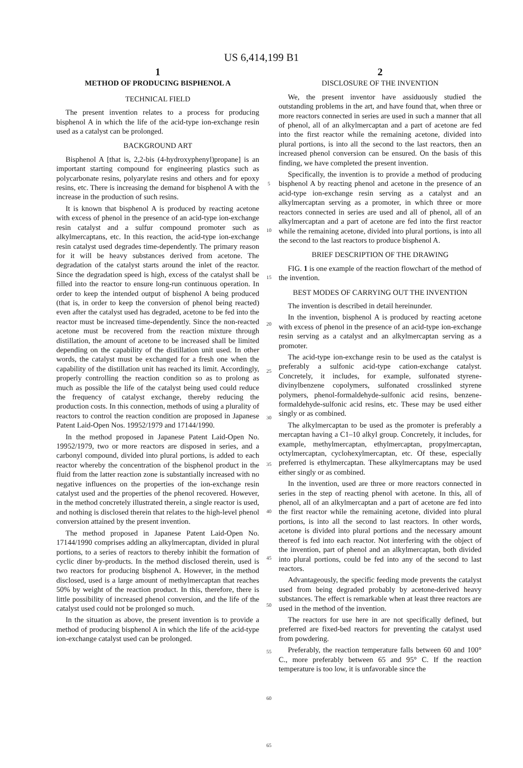US 6,414,199 B1
1
METHOD OF PRODUCING BISPHENOL A
TECHNICAL FIELD
The present invention relates to a process for producing bisphenol A in which the life of the acid-type ion-exchange resin used as a catalyst can be prolonged.
BACKGROUND ART
Bisphenol A [that is, 2,2-bis (4-hydroxyphenyl)propane] is an important starting compound for engineering plastics such as polycarbonate resins, polyarylate resins and others and for epoxy resins, etc. There is increasing the demand for bisphenol A with the increase in the production of such resins.
It is known that bisphenol A is produced by reacting acetone with excess of phenol in the presence of an acid-type ion-exchange resin catalyst and a sulfur compound promoter such as alkylmercaptans, etc. In this reaction, the acid-type ion-exchange resin catalyst used degrades time-dependently. The primary reason for it will be heavy substances derived from acetone. The degradation of the catalyst starts around the inlet of the reactor. Since the degradation speed is high, excess of the catalyst shall be filled into the reactor to ensure long-run continuous operation. In order to keep the intended output of bisphenol A being produced (that is, in order to keep the conversion of phenol being reacted) even after the catalyst used has degraded, acetone to be fed into the reactor must be increased time-dependently. Since the non-reacted acetone must be recovered from the reaction mixture through distillation, the amount of acetone to be increased shall be limited depending on the capability of the distillation unit used. In other words, the catalyst must be exchanged for a fresh one when the capability of the distillation unit has reached its limit. Accordingly, properly controlling the reaction condition so as to prolong as much as possible the life of the catalyst being used could reduce the frequency of catalyst exchange, thereby reducing the production costs. In this connection, methods of using a plurality of reactors to control the reaction condition are proposed in Japanese Patent Laid-Open Nos. 19952/1979 and 17144/1990.
In the method proposed in Japanese Patent Laid-Open No. 19952/1979, two or more reactors are disposed in series, and a carbonyl compound, divided into plural portions, is added to each reactor whereby the concentration of the bisphenol product in the fluid from the latter reaction zone is substantially increased with no negative influences on the properties of the ion-exchange resin catalyst used and the properties of the phenol recovered. However, in the method concretely illustrated therein, a single reactor is used, and nothing is disclosed therein that relates to the high-level phenol conversion attained by the present invention.
The method proposed in Japanese Patent Laid-Open No. 17144/1990 comprises adding an alkylmercaptan, divided in plural portions, to a series of reactors to thereby inhibit the formation of cyclic diner by-products. In the method disclosed therein, used is two reactors for producing bisphenol A. However, in the method disclosed, used is a large amount of methylmercaptan that reaches 50% by weight of the reaction product. In this, therefore, there is little possibility of increased phenol conversion, and the life of the catalyst used could not be prolonged so much.
In the situation as above, the present invention is to provide a method of producing bisphenol A in which the life of the acid-type ion-exchange catalyst used can be prolonged.
5
10
15
20
25
30
35
40
45
50
55
60
65
2
DISCLOSURE OF THE INVENTION
We, the present inventor have assiduously studied the outstanding problems in the art, and have found that, when three or more reactors connected in series are used in such a manner that all of phenol, all of an alkylmercaptan and a part of acetone are fed into the first reactor while the remaining acetone, divided into plural portions, is into all the second to the last reactors, then an increased phenol conversion can be ensured. On the basis of this finding, we have completed the present invention.
Specifically, the invention is to provide a method of producing bisphenol A by reacting phenol and acetone in the presence of an acid-type ion-exchange resin serving as a catalyst and an alkylmercaptan serving as a promoter, in which three or more reactors connected in series are used and all of phenol, all of an alkylmercaptan and a part of acetone are fed into the first reactor while the remaining acetone, divided into plural portions, is into all the second to the last reactors to produce bisphenol A.
BRIEF DESCRIPTION OF THE DRAWING
FIG. 1 is one example of the reaction flowchart of the method of the invention.
BEST MODES OF CARRYING OUT THE INVENTION
The invention is described in detail hereinunder.
In the invention, bisphenol A is produced by reacting acetone with excess of phenol in the presence of an acid-type ion-exchange resin serving as a catalyst and an alkylmercaptan serving as a promoter.
The acid-type ion-exchange resin to be used as the catalyst is preferably a sulfonic acid-type cation-exchange catalyst. Concretely, it includes, for example, sulfonated styrene-divinylbenzene copolymers, sulfonated crosslinked styrene polymers, phenol-formaldehyde-sulfonic acid resins, benzene-formaldehyde-sulfonic acid resins, etc. These may be used either singly or as combined.
The alkylmercaptan to be used as the promoter is preferably a mercaptan having a C1–10 alkyl group. Concretely, it includes, for example, methylmercaptan, ethylmercaptan, propylmercaptan, octylmercaptan, cyclohexylmercaptan, etc. Of these, especially preferred is ethylmercaptan. These alkylmercaptans may be used either singly or as combined.
In the invention, used are three or more reactors connected in series in the step of reacting phenol with acetone. In this, all of phenol, all of an alkylmercaptan and a part of acetone are fed into the first reactor while the remaining acetone, divided into plural portions, is into all the second to last reactors. In other words, acetone is divided into plural portions and the necessary amount thereof is fed into each reactor. Not interfering with the object of the invention, part of phenol and an alkylmercaptan, both divided into plural portions, could be fed into any of the second to last reactors.
Advantageously, the specific feeding mode prevents the catalyst used from being degraded probably by acetone-derived heavy substances. The effect is remarkable when at least three reactors are used in the method of the invention.
The reactors for use here in are not specifically defined, but preferred are fixed-bed reactors for preventing the catalyst used from powdering.
Preferably, the reaction temperature falls between 60 and 100° C., more preferably between 65 and 95° C. If the reaction temperature is too low, it is unfavorable since the